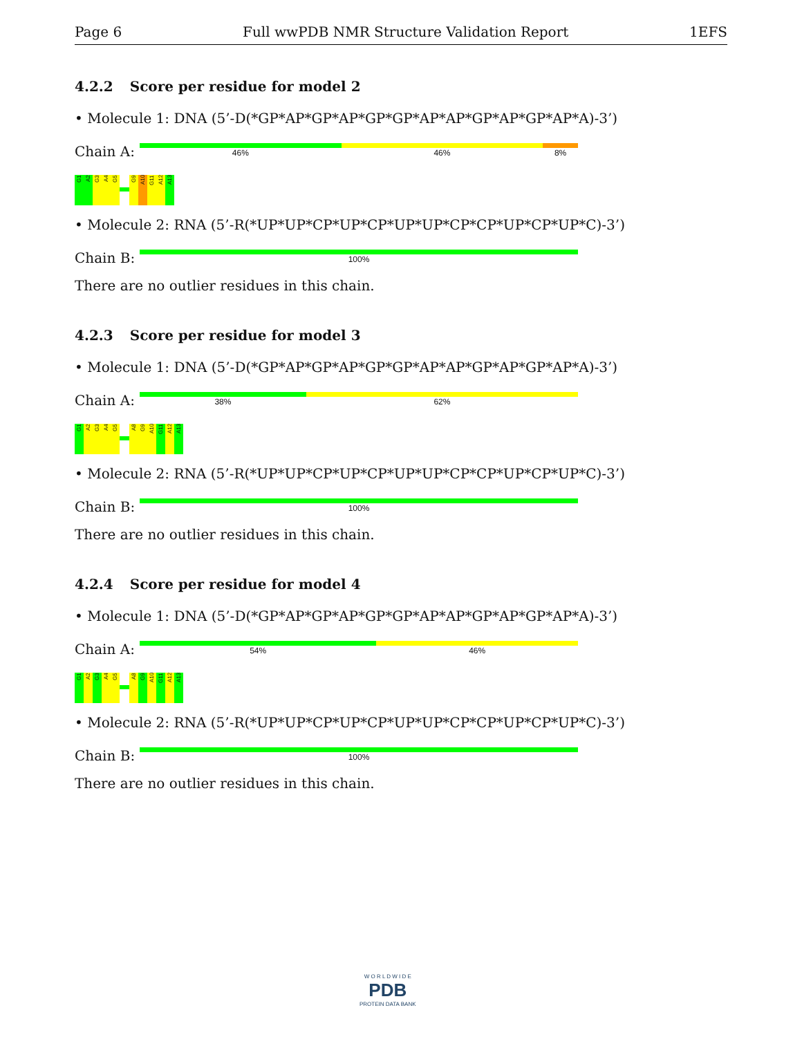Page 6 Full wwPDB NMR Structure Validation Report 1EFS
4.2.2 Score per residue for model 2
• Molecule 1: DNA (5’-D(*GP*AP*GP*AP*GP*GP*AP*AP*GP*AP*GP*AP*A)-3’)
Chain A:
46% 46% 8%
G1
A2
G3
A4
G5
G9
A10
G11
A12
A13
• Molecule 2: RNA (5’-R(*UP*UP*CP*UP*CP*UP*UP*CP*CP*UP*CP*UP*C)-3’)
Chain B:
100%
There are no outlier residues in this chain.
4.2.3 Score per residue for model 3
• Molecule 1: DNA (5’-D(*GP*AP*GP*AP*GP*GP*AP*AP*GP*AP*GP*AP*A)-3’)
Chain A:
38% 62%
G1
A2
G3
A4
G5
A8
G9
A10
G11
A12
A13
• Molecule 2: RNA (5’-R(*UP*UP*CP*UP*CP*UP*UP*CP*CP*UP*CP*UP*C)-3’)
Chain B:
100%
There are no outlier residues in this chain.
4.2.4 Score per residue for model 4
• Molecule 1: DNA (5’-D(*GP*AP*GP*AP*GP*GP*AP*AP*GP*AP*GP*AP*A)-3’)
Chain A:
54% 46%
G1
A2
G3
A4
G5
A8
G9
A10
G11
A12
A13
• Molecule 2: RNA (5’-R(*UP*UP*CP*UP*CP*UP*UP*CP*CP*UP*CP*UP*C)-3’)
Chain B:
100%
There are no outlier residues in this chain.
W O R L D W I D E
PDB
PROTEIN DATA BANK